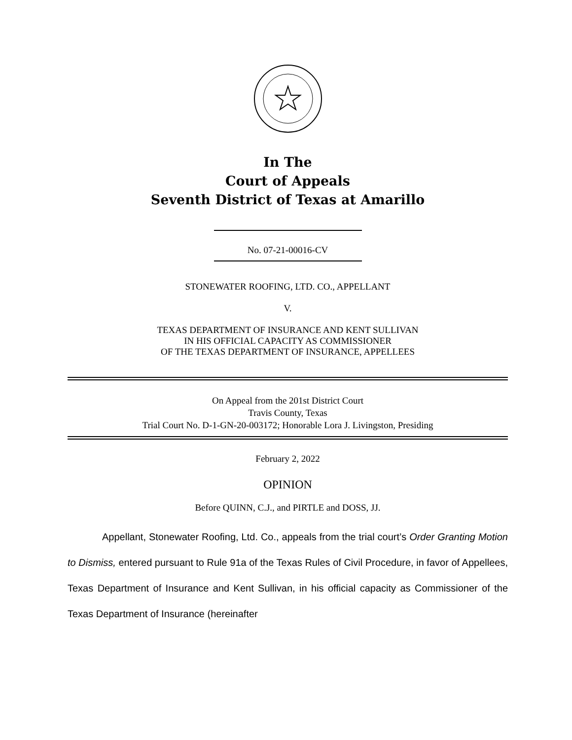In The
Court of Appeals
Seventh District of Texas at Amarillo
No. 07-21-00016-CV
STONEWATER ROOFING, LTD. CO., APPELLANT
V.
TEXAS DEPARTMENT OF INSURANCE AND KENT SULLIVAN
IN HIS OFFICIAL CAPACITY AS COMMISSIONER
OF THE TEXAS DEPARTMENT OF INSURANCE, APPELLEES
On Appeal from the 201st District Court
Travis County, Texas
Trial Court No. D-1-GN-20-003172; Honorable Lora J. Livingston, Presiding
February 2, 2022
OPINION
Before QUINN, C.J., and PIRTLE and DOSS, JJ.
Appellant, Stonewater Roofing, Ltd. Co., appeals from the trial court’s Order Granting Motion to Dismiss, entered pursuant to Rule 91a of the Texas Rules of Civil Procedure, in favor of Appellees, Texas Department of Insurance and Kent Sullivan, in his official capacity as Commissioner of the Texas Department of Insurance (hereinafter